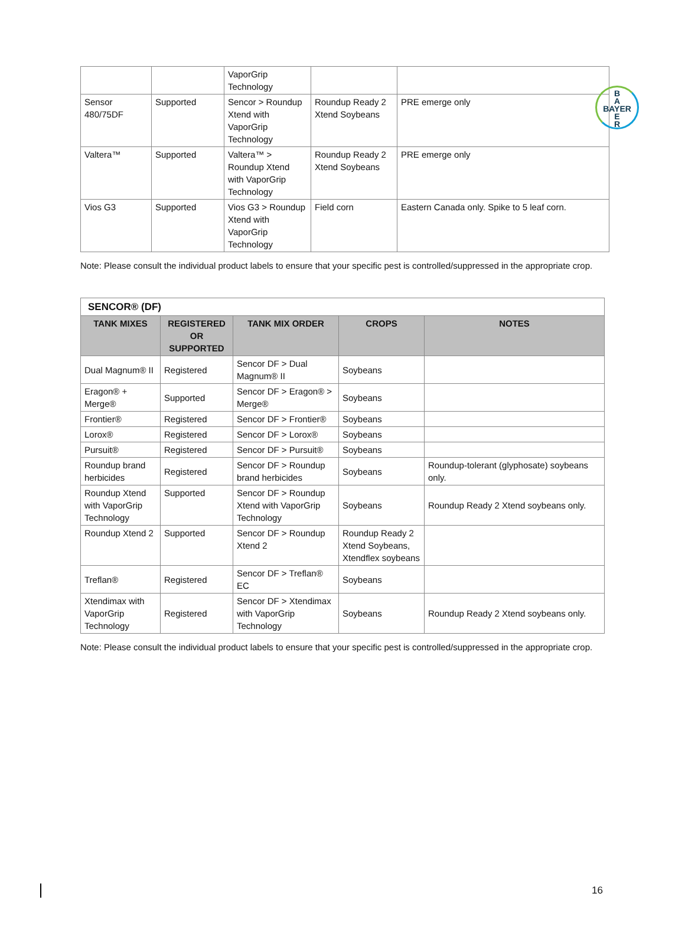B
A
BAYER
E
R
| | | VaporGrip Technology | | |
| Sensor 480/75DF | Supported | Sencor > Roundup Xtend with VaporGrip Technology | Roundup Ready 2 Xtend Soybeans | PRE emerge only |
| Valtera™ | Supported | Valtera™ > Roundup Xtend with VaporGrip Technology | Roundup Ready 2 Xtend Soybeans | PRE emerge only |
| Vios G3 | Supported | Vios G3 > Roundup Xtend with VaporGrip Technology | Field corn | Eastern Canada only. Spike to 5 leaf corn. |
Note: Please consult the individual product labels to ensure that your specific pest is controlled/suppressed in the appropriate crop.
| SENCOR® (DF) | | | | |
| TANK MIXES | REGISTERED OR SUPPORTED | TANK MIX ORDER | CROPS | NOTES |
| Dual Magnum® II | Registered | Sencor DF > Dual Magnum® II | Soybeans | |
| Eragon® + Merge® | Supported | Sencor DF > Eragon® > Merge® | Soybeans | |
| Frontier® | Registered | Sencor DF > Frontier® | Soybeans | |
| Lorox® | Registered | Sencor DF > Lorox® | Soybeans | |
| Pursuit® | Registered | Sencor DF > Pursuit® | Soybeans | |
| Roundup brand herbicides | Registered | Sencor DF > Roundup brand herbicides | Soybeans | Roundup-tolerant (glyphosate) soybeans only. |
| Roundup Xtend with VaporGrip Technology | Supported | Sencor DF > Roundup Xtend with VaporGrip Technology | Soybeans | Roundup Ready 2 Xtend soybeans only. |
| Roundup Xtend 2 | Supported | Sencor DF > Roundup Xtend 2 | Roundup Ready 2 Xtend Soybeans, Xtendflex soybeans | |
| Treflan® | Registered | Sencor DF > Treflan® EC | Soybeans | |
| Xtendimax with VaporGrip Technology | Registered | Sencor DF > Xtendimax with VaporGrip Technology | Soybeans | Roundup Ready 2 Xtend soybeans only. |
Note: Please consult the individual product labels to ensure that your specific pest is controlled/suppressed in the appropriate crop.
16